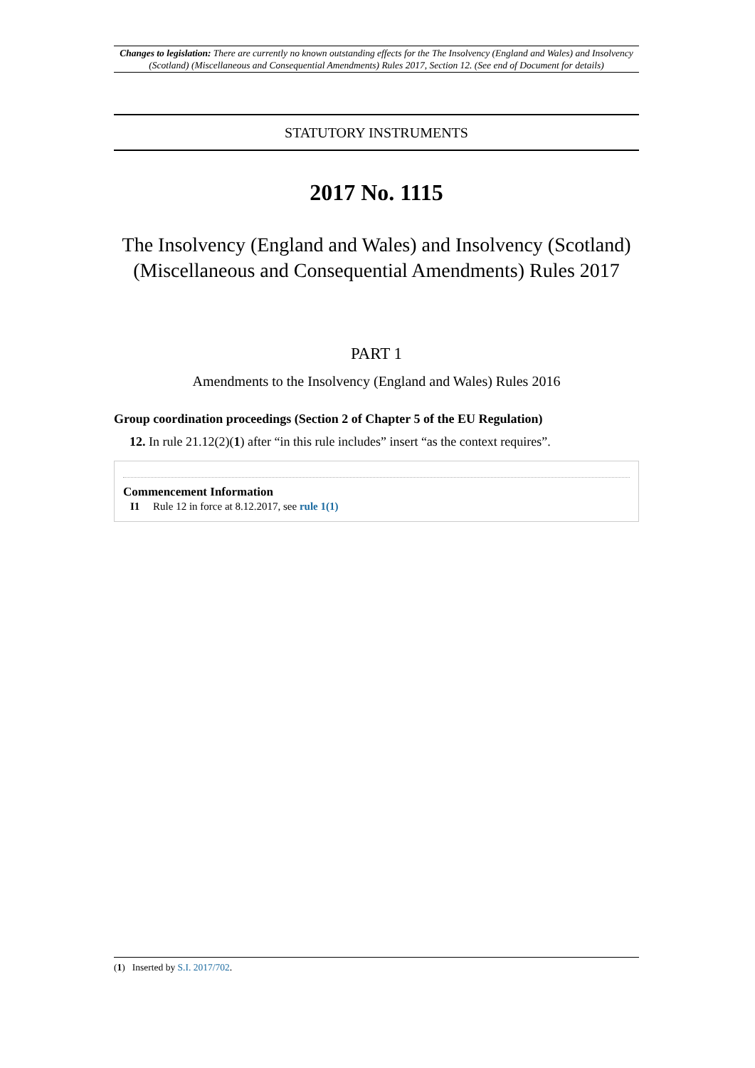Changes to legislation: There are currently no known outstanding effects for the The Insolvency (England and Wales) and Insolvency (Scotland) (Miscellaneous and Consequential Amendments) Rules 2017, Section 12. (See end of Document for details)
STATUTORY INSTRUMENTS
2017 No. 1115
The Insolvency (England and Wales) and Insolvency (Scotland) (Miscellaneous and Consequential Amendments) Rules 2017
PART 1
Amendments to the Insolvency (England and Wales) Rules 2016
Group coordination proceedings (Section 2 of Chapter 5 of the EU Regulation)
12. In rule 21.12(2)(1) after “in this rule includes” insert “as the context requires”.
Commencement Information
I1 Rule 12 in force at 8.12.2017, see rule 1(1)
(1) Inserted by S.I. 2017/702.